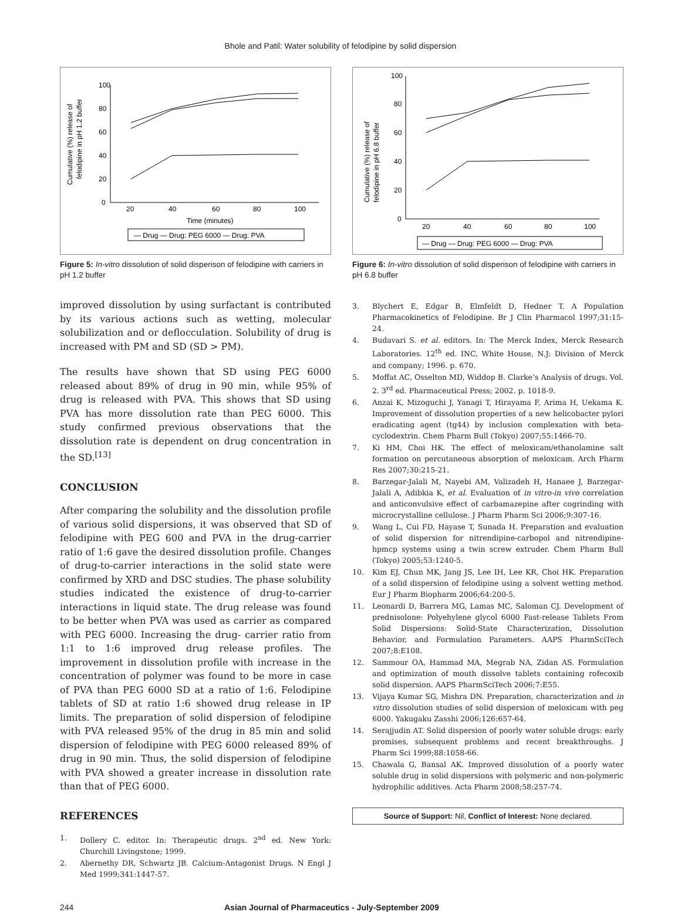Bhole and Patil: Water solubility of felodipine by solid dispersion
Cumulative (%) release of
felodipine in pH 1.2 buffer
100
80
60
40
20
0
20
40
60
80
100
Time (minutes)
— Drug — Drug: PEG 6000 — Drug: PVA
Figure 5: In-vitro dissolution of solid disperison of felodipine with carriers in pH 1.2 buffer
improved dissolution by using surfactant is contributed by its various actions such as wetting, molecular solubilization and or deflocculation. Solubility of drug is increased with PM and SD (SD > PM).
The results have shown that SD using PEG 6000 released about 89% of drug in 90 min, while 95% of drug is released with PVA. This shows that SD using PVA has more dissolution rate than PEG 6000. This study confirmed previous observations that the dissolution rate is dependent on drug concentration in the SD.<sup>[13]</sup>
CONCLUSION
After comparing the solubility and the dissolution profile of various solid dispersions, it was observed that SD of felodipine with PEG 600 and PVA in the drug-carrier ratio of 1:6 gave the desired dissolution profile. Changes of drug-to-carrier interactions in the solid state were confirmed by XRD and DSC studies. The phase solubility studies indicated the existence of drug-to-carrier interactions in liquid state. The drug release was found to be better when PVA was used as carrier as compared with PEG 6000. Increasing the drug- carrier ratio from 1:1 to 1:6 improved drug release profiles. The improvement in dissolution profile with increase in the concentration of polymer was found to be more in case of PVA than PEG 6000 SD at a ratio of 1:6. Felodipine tablets of SD at ratio 1:6 showed drug release in IP limits. The preparation of solid dispersion of felodipine with PVA released 95% of the drug in 85 min and solid dispersion of felodipine with PEG 6000 released 89% of drug in 90 min. Thus, the solid dispersion of felodipine with PVA showed a greater increase in dissolution rate than that of PEG 6000.
REFERENCES
1. Dollery C. editor. In: Therapeutic drugs. 2<sup>nd</sup> ed. New York: Churchill Livingstone; 1999.
2. Abernethy DR, Schwartz JB. Calcium-Antagonist Drugs. N Engl J Med 1999;341:1447-57.
Cumulative (%) release of
felodipine in pH 6.8 buffer
100
80
60
40
20
0
20
40
60
80
100
— Drug — Drug: PEG 6000 — Drug: PVA
Figure 6: In-vitro dissolution of solid disperison of felodipine with carriers in pH 6.8 buffer
3. Blychert E, Edgar B, Elmfeldt D, Hedner T. A Population Pharmacokinetics of Felodipine. Br J Clin Pharmacol 1997;31:15-24.
4. Budavari S. et al. editors. In: The Merck Index, Merck Research Laboratories. 12<sup>th</sup> ed. INC, White House, N.J: Division of Merck and company; 1996. p. 670.
5. Moffat AC, Osselton MD, Widdop B. Clarke’s Analysis of drugs. Vol. 2. 3<sup>rd</sup> ed. Pharmaceutical Press; 2002. p. 1018-9.
6. Anzai K, Mizoguchi J, Yanagi T, Hirayama F, Arima H, Uekama K. Improvement of dissolution properties of a new helicobacter pylori eradicating agent (tg44) by inclusion complexation with beta-cyclodextrin. Chem Pharm Bull (Tokyo) 2007;55:1466-70.
7. Ki HM, Choi HK. The effect of meloxicam/ethanolamine salt formation on percutaneous absorption of meloxicam. Arch Pharm Res 2007;30:215-21.
8. Barzegar-Jalali M, Nayebi AM, Valizadeh H, Hanaee J, Barzegar-Jalali A, Adibkia K, et al. Evaluation of in vitro-in vivo correlation and anticonvulsive effect of carbamazepine after cogrinding with microcrystalline cellulose. J Pharm Pharm Sci 2006;9:307-16.
9. Wang L, Cui FD, Hayase T, Sunada H. Preparation and evaluation of solid dispersion for nitrendipine-carbopol and nitrendipine-hpmcp systems using a twin screw extruder. Chem Pharm Bull (Tokyo) 2005;53:1240-5.
10. Kim EJ, Chun MK, Jang JS, Lee IH, Lee KR, Choi HK. Preparation of a solid dispersion of felodipine using a solvent wetting method. Eur J Pharm Biopharm 2006;64:200-5.
11. Leonardi D, Barrera MG, Lamas MC, Saloman CJ. Development of prednisolone: Polyehylene glycol 6000 Fast-release Tablets From Solid Dispersions: Solid-State Characterization, Dissolution Behavior, and Formulation Parameters. AAPS PharmSciTech 2007;8:E108.
12. Sammour OA, Hammad MA, Megrab NA, Zidan AS. Formulation and optimization of mouth dissolve tablets containing rofecoxib solid dispersion. AAPS PharmSciTech 2006;7:E55.
13. Vijaya Kumar SG, Mishra DN. Preparation, characterization and in vitro dissolution studies of solid dispersion of meloxicam with peg 6000. Yakugaku Zasshi 2006;126:657-64.
14. Serajjudin AT. Solid dispersion of poorly water soluble drugs: early promises, subsequent problems and recent breakthroughs. J Pharm Sci 1999;88:1058-66.
15. Chawala G, Bansal AK. Improved dissolution of a poorly water soluble drug in solid dispersions with polymeric and non-polymeric hydrophilic additives. Acta Pharm 2008;58:257-74.
Source of Support: Nil, Conflict of Interest: None declared.
244 Asian Journal of Pharmaceutics - July-September 2009